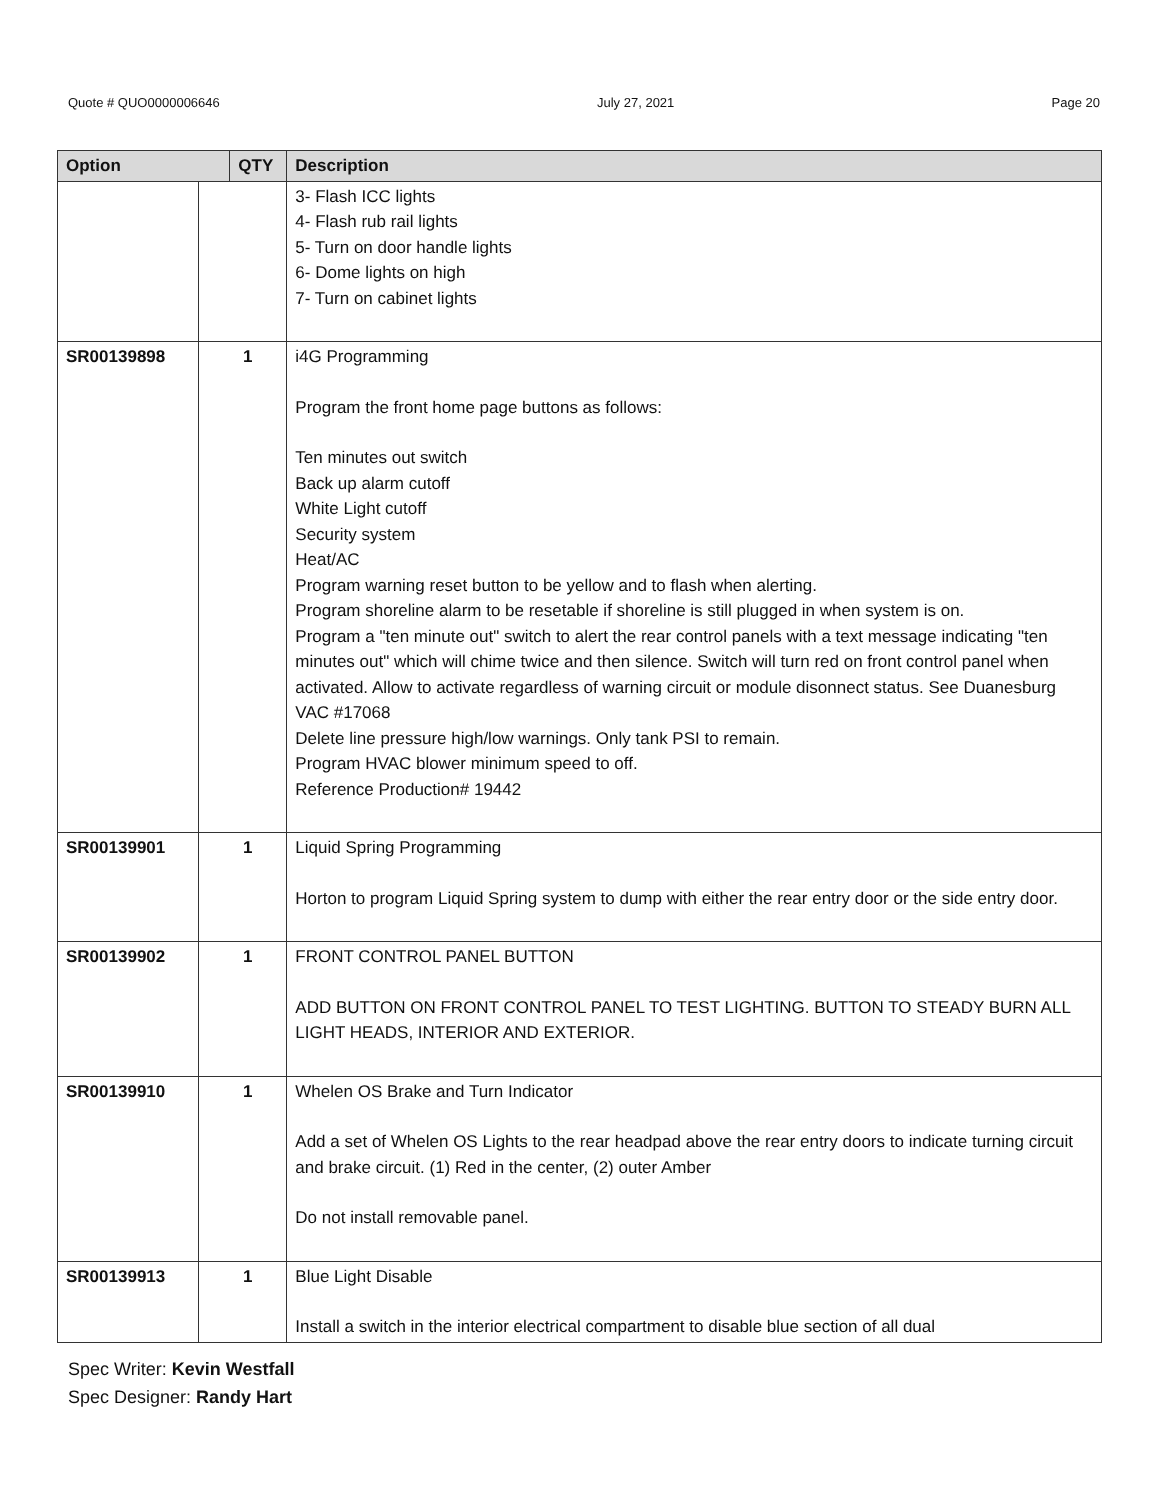Quote # QUO0000006646 July 27, 2021 Page 20
| Option | | QTY | Description |
| --- | --- | --- | --- |
| | | | 3- Flash ICC lights 4- Flash rub rail lights 5- Turn on door handle lights 6- Dome lights on high 7- Turn on cabinet lights |
| SR00139898 | 1 | | i4G Programming Program the front home page buttons as follows: Ten minutes out switch Back up alarm cutoff White Light cutoff Security system Heat/AC Program warning reset button to be yellow and to flash when alerting. Program shoreline alarm to be resetable if shoreline is still plugged in when system is on. Program a "ten minute out" switch to alert the rear control panels with a text message indicating "ten minutes out" which will chime twice and then silence. Switch will turn red on front control panel when activated. Allow to activate regardless of warning circuit or module disonnect status. See Duanesburg VAC #17068 Delete line pressure high/low warnings. Only tank PSI to remain. Program HVAC blower minimum speed to off. Reference Production# 19442 |
| SR00139901 | 1 | | Liquid Spring Programming Horton to program Liquid Spring system to dump with either the rear entry door or the side entry door. |
| SR00139902 | 1 | | FRONT CONTROL PANEL BUTTON ADD BUTTON ON FRONT CONTROL PANEL TO TEST LIGHTING. BUTTON TO STEADY BURN ALL LIGHT HEADS, INTERIOR AND EXTERIOR. |
| SR00139910 | 1 | | Whelen OS Brake and Turn Indicator Add a set of Whelen OS Lights to the rear headpad above the rear entry doors to indicate turning circuit and brake circuit. (1) Red in the center, (2) outer Amber Do not install removable panel. |
| SR00139913 | 1 | | Blue Light Disable Install a switch in the interior electrical compartment to disable blue section of all dual |
Spec Writer: Kevin Westfall
Spec Designer: Randy Hart